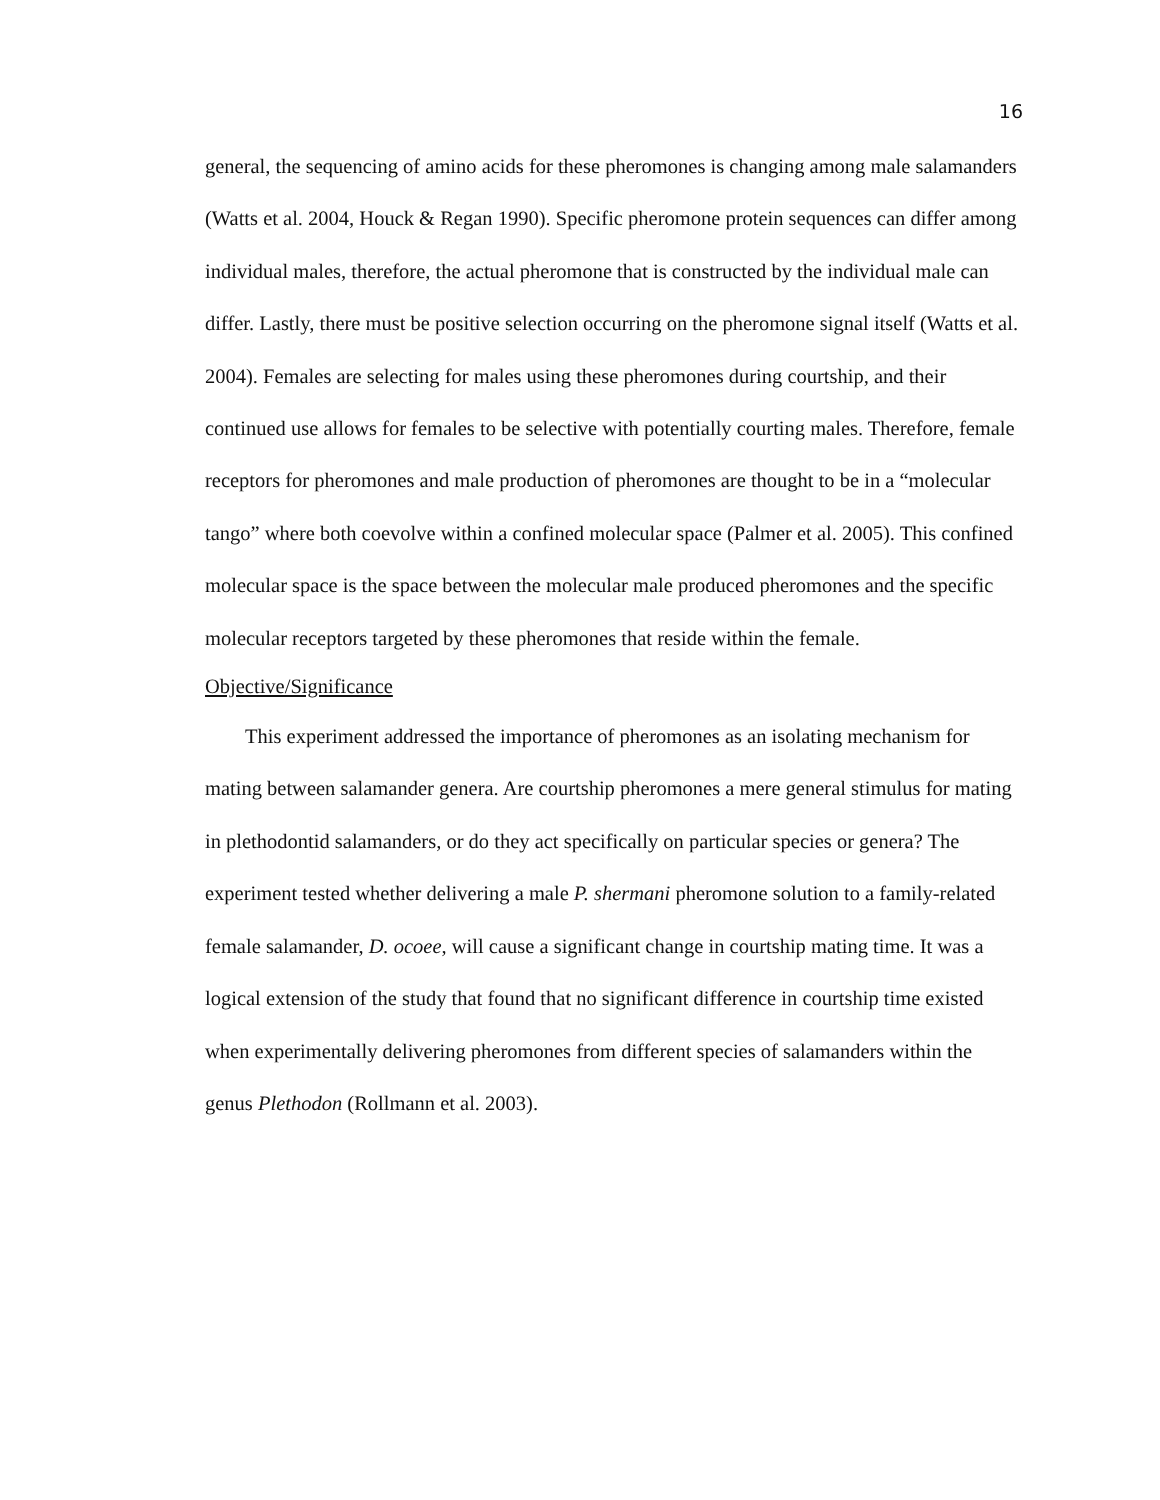16
general, the sequencing of amino acids for these pheromones is changing among male salamanders (Watts et al. 2004, Houck & Regan 1990). Specific pheromone protein sequences can differ among individual males, therefore, the actual pheromone that is constructed by the individual male can differ. Lastly, there must be positive selection occurring on the pheromone signal itself (Watts et al. 2004). Females are selecting for males using these pheromones during courtship, and their continued use allows for females to be selective with potentially courting males. Therefore, female receptors for pheromones and male production of pheromones are thought to be in a “molecular tango” where both coevolve within a confined molecular space (Palmer et al. 2005). This confined molecular space is the space between the molecular male produced pheromones and the specific molecular receptors targeted by these pheromones that reside within the female.
Objective/Significance
This experiment addressed the importance of pheromones as an isolating mechanism for mating between salamander genera. Are courtship pheromones a mere general stimulus for mating in plethodontid salamanders, or do they act specifically on particular species or genera? The experiment tested whether delivering a male P. shermani pheromone solution to a family-related female salamander, D. ocoee, will cause a significant change in courtship mating time. It was a logical extension of the study that found that no significant difference in courtship time existed when experimentally delivering pheromones from different species of salamanders within the genus Plethodon (Rollmann et al. 2003).